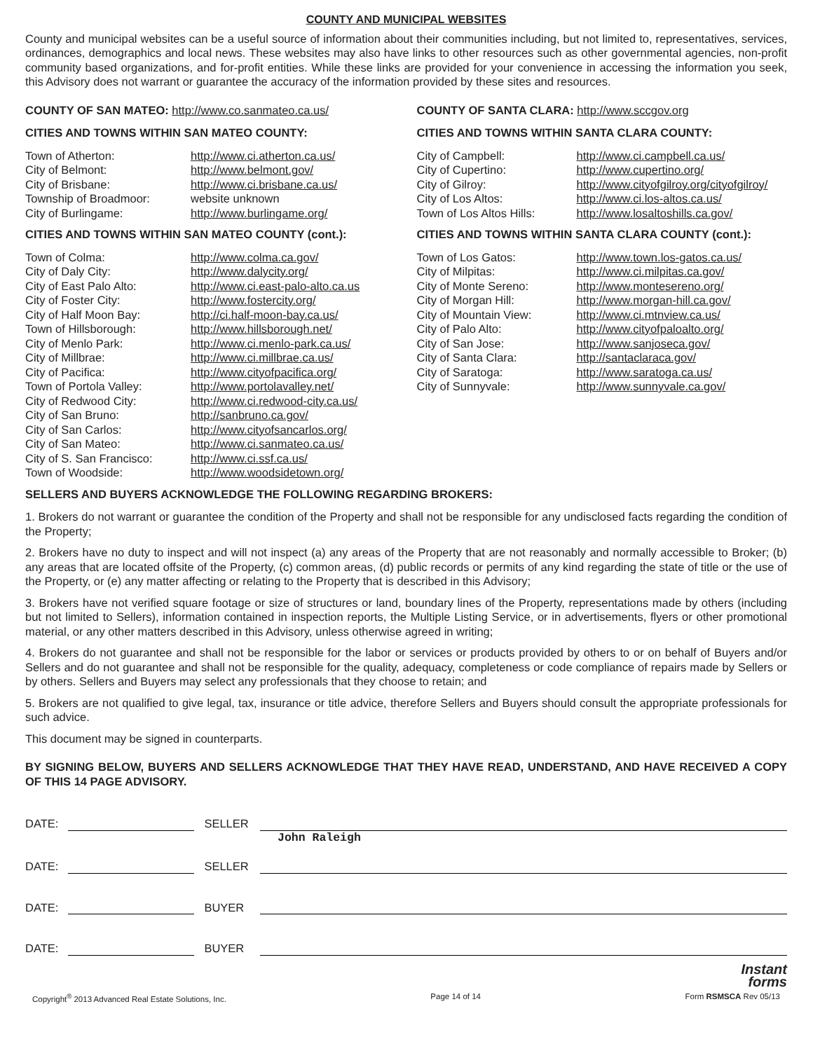COUNTY AND MUNICIPAL WEBSITES
County and municipal websites can be a useful source of information about their communities including, but not limited to, representatives, services, ordinances, demographics and local news. These websites may also have links to other resources such as other governmental agencies, non-profit community based organizations, and for-profit entities. While these links are provided for your convenience in accessing the information you seek, this Advisory does not warrant or guarantee the accuracy of the information provided by these sites and resources.
COUNTY OF SAN MATEO: http://www.co.sanmateo.ca.us/
CITIES AND TOWNS WITHIN SAN MATEO COUNTY:
| Town of Atherton: | http://www.ci.atherton.ca.us/ |
| City of Belmont: | http://www.belmont.gov/ |
| City of Brisbane: | http://www.ci.brisbane.ca.us/ |
| Township of Broadmoor: | website unknown |
| City of Burlingame: | http://www.burlingame.org/ |
CITIES AND TOWNS WITHIN SAN MATEO COUNTY (cont.):
| Town of Colma: | http://www.colma.ca.gov/ |
| City of Daly City: | http://www.dalycity.org/ |
| City of East Palo Alto: | http://www.ci.east-palo-alto.ca.us |
| City of Foster City: | http://www.fostercity.org/ |
| City of Half Moon Bay: | http://ci.half-moon-bay.ca.us/ |
| Town of Hillsborough: | http://www.hillsborough.net/ |
| City of Menlo Park: | http://www.ci.menlo-park.ca.us/ |
| City of Millbrae: | http://www.ci.millbrae.ca.us/ |
| City of Pacifica: | http://www.cityofpacifica.org/ |
| Town of Portola Valley: | http://www.portolavalley.net/ |
| City of Redwood City: | http://www.ci.redwood-city.ca.us/ |
| City of San Bruno: | http://sanbruno.ca.gov/ |
| City of San Carlos: | http://www.cityofsancarlos.org/ |
| City of San Mateo: | http://www.ci.sanmateo.ca.us/ |
| City of S. San Francisco: | http://www.ci.ssf.ca.us/ |
| Town of Woodside: | http://www.woodsidetown.org/ |
COUNTY OF SANTA CLARA: http://www.sccgov.org
CITIES AND TOWNS WITHIN SANTA CLARA COUNTY:
| City of Campbell: | http://www.ci.campbell.ca.us/ |
| City of Cupertino: | http://www.cupertino.org/ |
| City of Gilroy: | http://www.cityofgilroy.org/cityofgilroy/ |
| City of Los Altos: | http://www.ci.los-altos.ca.us/ |
| Town of Los Altos Hills: | http://www.losaltoshills.ca.gov/ |
CITIES AND TOWNS WITHIN SANTA CLARA COUNTY (cont.):
| Town of Los Gatos: | http://www.town.los-gatos.ca.us/ |
| City of Milpitas: | http://www.ci.milpitas.ca.gov/ |
| City of Monte Sereno: | http://www.montesereno.org/ |
| City of Morgan Hill: | http://www.morgan-hill.ca.gov/ |
| City of Mountain View: | http://www.ci.mtnview.ca.us/ |
| City of Palo Alto: | http://www.cityofpaloalto.org/ |
| City of San Jose: | http://www.sanjoseca.gov/ |
| City of Santa Clara: | http://santaclaraca.gov/ |
| City of Saratoga: | http://www.saratoga.ca.us/ |
| City of Sunnyvale: | http://www.sunnyvale.ca.gov/ |
SELLERS AND BUYERS ACKNOWLEDGE THE FOLLOWING REGARDING BROKERS:
1. Brokers do not warrant or guarantee the condition of the Property and shall not be responsible for any undisclosed facts regarding the condition of the Property;
2. Brokers have no duty to inspect and will not inspect (a) any areas of the Property that are not reasonably and normally accessible to Broker; (b) any areas that are located offsite of the Property, (c) common areas, (d) public records or permits of any kind regarding the state of title or the use of the Property, or (e) any matter affecting or relating to the Property that is described in this Advisory;
3. Brokers have not verified square footage or size of structures or land, boundary lines of the Property, representations made by others (including but not limited to Sellers), information contained in inspection reports, the Multiple Listing Service, or in advertisements, flyers or other promotional material, or any other matters described in this Advisory, unless otherwise agreed in writing;
4. Brokers do not guarantee and shall not be responsible for the labor or services or products provided by others to or on behalf of Buyers and/or Sellers and do not guarantee and shall not be responsible for the quality, adequacy, completeness or code compliance of repairs made by Sellers or by others. Sellers and Buyers may select any professionals that they choose to retain; and
5. Brokers are not qualified to give legal, tax, insurance or title advice, therefore Sellers and Buyers should consult the appropriate professionals for such advice.
This document may be signed in counterparts.
BY SIGNING BELOW, BUYERS AND SELLERS ACKNOWLEDGE THAT THEY HAVE READ, UNDERSTAND, AND HAVE RECEIVED A COPY OF THIS 14 PAGE ADVISORY.
DATE: SELLER
John Raleigh
DATE: SELLER
DATE: BUYER
DATE: BUYER
Instant
forms
Copyright<sup>®</sup> 2013 Advanced Real Estate Solutions, Inc. Page 14 of 14 Form RSMSCA Rev 05/13